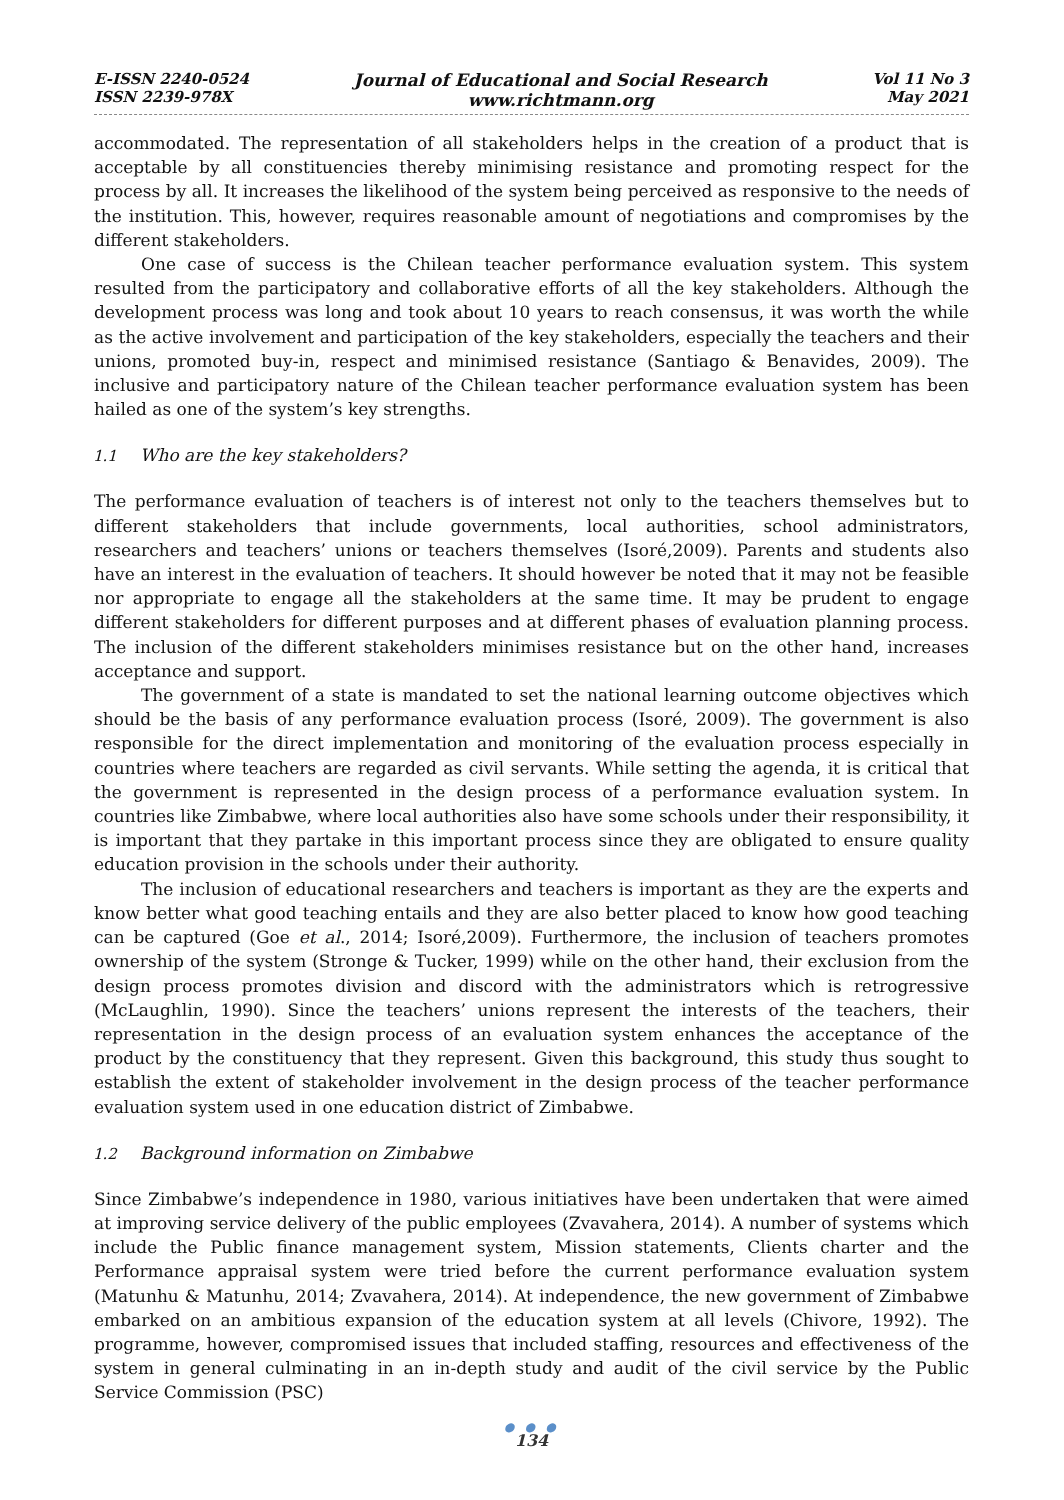E-ISSN 2240-0524
ISSN 2239-978X
Journal of Educational and Social Research
www.richtmann.org
Vol 11 No 3
May 2021
accommodated. The representation of all stakeholders helps in the creation of a product that is acceptable by all constituencies thereby minimising resistance and promoting respect for the process by all. It increases the likelihood of the system being perceived as responsive to the needs of the institution. This, however, requires reasonable amount of negotiations and compromises by the different stakeholders.
One case of success is the Chilean teacher performance evaluation system. This system resulted from the participatory and collaborative efforts of all the key stakeholders. Although the development process was long and took about 10 years to reach consensus, it was worth the while as the active involvement and participation of the key stakeholders, especially the teachers and their unions, promoted buy-in, respect and minimised resistance (Santiago & Benavides, 2009). The inclusive and participatory nature of the Chilean teacher performance evaluation system has been hailed as one of the system’s key strengths.
1.1 Who are the key stakeholders?
The performance evaluation of teachers is of interest not only to the teachers themselves but to different stakeholders that include governments, local authorities, school administrators, researchers and teachers’ unions or teachers themselves (Isoré,2009). Parents and students also have an interest in the evaluation of teachers. It should however be noted that it may not be feasible nor appropriate to engage all the stakeholders at the same time. It may be prudent to engage different stakeholders for different purposes and at different phases of evaluation planning process. The inclusion of the different stakeholders minimises resistance but on the other hand, increases acceptance and support.
The government of a state is mandated to set the national learning outcome objectives which should be the basis of any performance evaluation process (Isoré, 2009). The government is also responsible for the direct implementation and monitoring of the evaluation process especially in countries where teachers are regarded as civil servants. While setting the agenda, it is critical that the government is represented in the design process of a performance evaluation system. In countries like Zimbabwe, where local authorities also have some schools under their responsibility, it is important that they partake in this important process since they are obligated to ensure quality education provision in the schools under their authority.
The inclusion of educational researchers and teachers is important as they are the experts and know better what good teaching entails and they are also better placed to know how good teaching can be captured (Goe et al., 2014; Isoré,2009). Furthermore, the inclusion of teachers promotes ownership of the system (Stronge & Tucker, 1999) while on the other hand, their exclusion from the design process promotes division and discord with the administrators which is retrogressive (McLaughlin, 1990). Since the teachers’ unions represent the interests of the teachers, their representation in the design process of an evaluation system enhances the acceptance of the product by the constituency that they represent. Given this background, this study thus sought to establish the extent of stakeholder involvement in the design process of the teacher performance evaluation system used in one education district of Zimbabwe.
1.2 Background information on Zimbabwe
Since Zimbabwe’s independence in 1980, various initiatives have been undertaken that were aimed at improving service delivery of the public employees (Zvavahera, 2014). A number of systems which include the Public finance management system, Mission statements, Clients charter and the Performance appraisal system were tried before the current performance evaluation system (Matunhu & Matunhu, 2014; Zvavahera, 2014). At independence, the new government of Zimbabwe embarked on an ambitious expansion of the education system at all levels (Chivore, 1992). The programme, however, compromised issues that included staffing, resources and effectiveness of the system in general culminating in an in-depth study and audit of the civil service by the Public Service Commission (PSC)
● ● ●
134